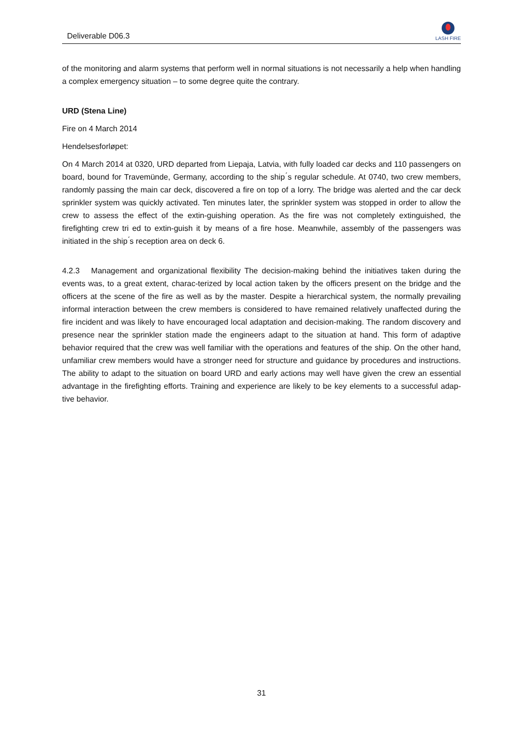Deliverable D06.3
LASH FIRE
of the monitoring and alarm systems that perform well in normal situations is not necessarily a help when handling a complex emergency situation – to some degree quite the contrary.
URD (Stena Line)
Fire on 4 March 2014
Hendelsesforløpet:
On 4 March 2014 at 0320, URD departed from Liepaja, Latvia, with fully loaded car decks and 110 passengers on board, bound for Travemünde, Germany, according to the ship ́s regular schedule. At 0740, two crew members, randomly passing the main car deck, discovered a fire on top of a lorry. The bridge was alerted and the car deck sprinkler system was quickly activated. Ten minutes later, the sprinkler system was stopped in order to allow the crew to assess the effect of the extin-guishing operation. As the fire was not completely extinguished, the firefighting crew tri ed to extin-guish it by means of a fire hose. Meanwhile, assembly of the passengers was initiated in the ship ́s reception area on deck 6.
4.2.3 Management and organizational flexibility The decision-making behind the initiatives taken during the events was, to a great extent, charac-terized by local action taken by the officers present on the bridge and the officers at the scene of the fire as well as by the master. Despite a hierarchical system, the normally prevailing informal interaction between the crew members is considered to have remained relatively unaffected during the fire incident and was likely to have encouraged local adaptation and decision-making. The random discovery and presence near the sprinkler station made the engineers adapt to the situation at hand. This form of adaptive behavior required that the crew was well familiar with the operations and features of the ship. On the other hand, unfamiliar crew members would have a stronger need for structure and guidance by procedures and instructions. The ability to adapt to the situation on board URD and early actions may well have given the crew an essential advantage in the firefighting efforts. Training and experience are likely to be key elements to a successful adap-tive behavior.
31